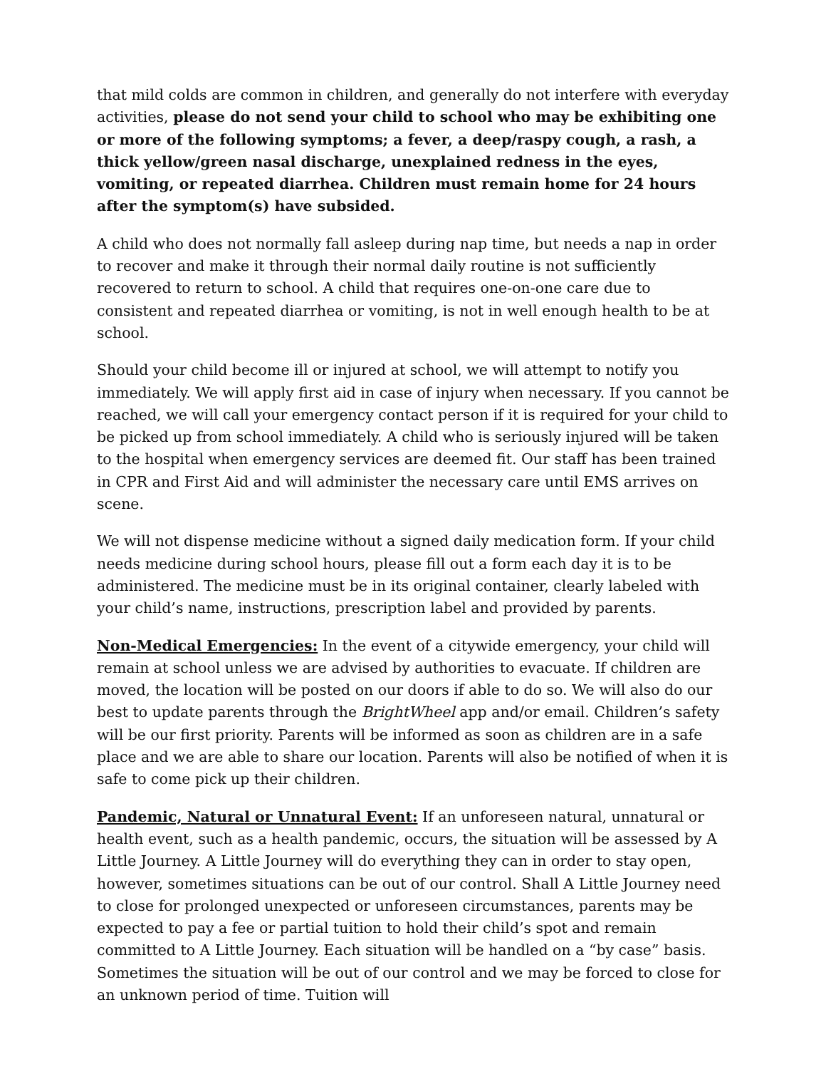that mild colds are common in children, and generally do not interfere with everyday activities, please do not send your child to school who may be exhibiting one or more of the following symptoms; a fever, a deep/raspy cough, a rash, a thick yellow/green nasal discharge, unexplained redness in the eyes, vomiting, or repeated diarrhea. Children must remain home for 24 hours after the symptom(s) have subsided.
A child who does not normally fall asleep during nap time, but needs a nap in order to recover and make it through their normal daily routine is not sufficiently recovered to return to school. A child that requires one-on-one care due to consistent and repeated diarrhea or vomiting, is not in well enough health to be at school.
Should your child become ill or injured at school, we will attempt to notify you immediately. We will apply first aid in case of injury when necessary. If you cannot be reached, we will call your emergency contact person if it is required for your child to be picked up from school immediately. A child who is seriously injured will be taken to the hospital when emergency services are deemed fit. Our staff has been trained in CPR and First Aid and will administer the necessary care until EMS arrives on scene.
We will not dispense medicine without a signed daily medication form. If your child needs medicine during school hours, please fill out a form each day it is to be administered. The medicine must be in its original container, clearly labeled with your child’s name, instructions, prescription label and provided by parents.
Non-Medical Emergencies: In the event of a citywide emergency, your child will remain at school unless we are advised by authorities to evacuate. If children are moved, the location will be posted on our doors if able to do so. We will also do our best to update parents through the BrightWheel app and/or email. Children’s safety will be our first priority. Parents will be informed as soon as children are in a safe place and we are able to share our location. Parents will also be notified of when it is safe to come pick up their children.
Pandemic, Natural or Unnatural Event: If an unforeseen natural, unnatural or health event, such as a health pandemic, occurs, the situation will be assessed by A Little Journey. A Little Journey will do everything they can in order to stay open, however, sometimes situations can be out of our control. Shall A Little Journey need to close for prolonged unexpected or unforeseen circumstances, parents may be expected to pay a fee or partial tuition to hold their child’s spot and remain committed to A Little Journey. Each situation will be handled on a “by case” basis. Sometimes the situation will be out of our control and we may be forced to close for an unknown period of time. Tuition will